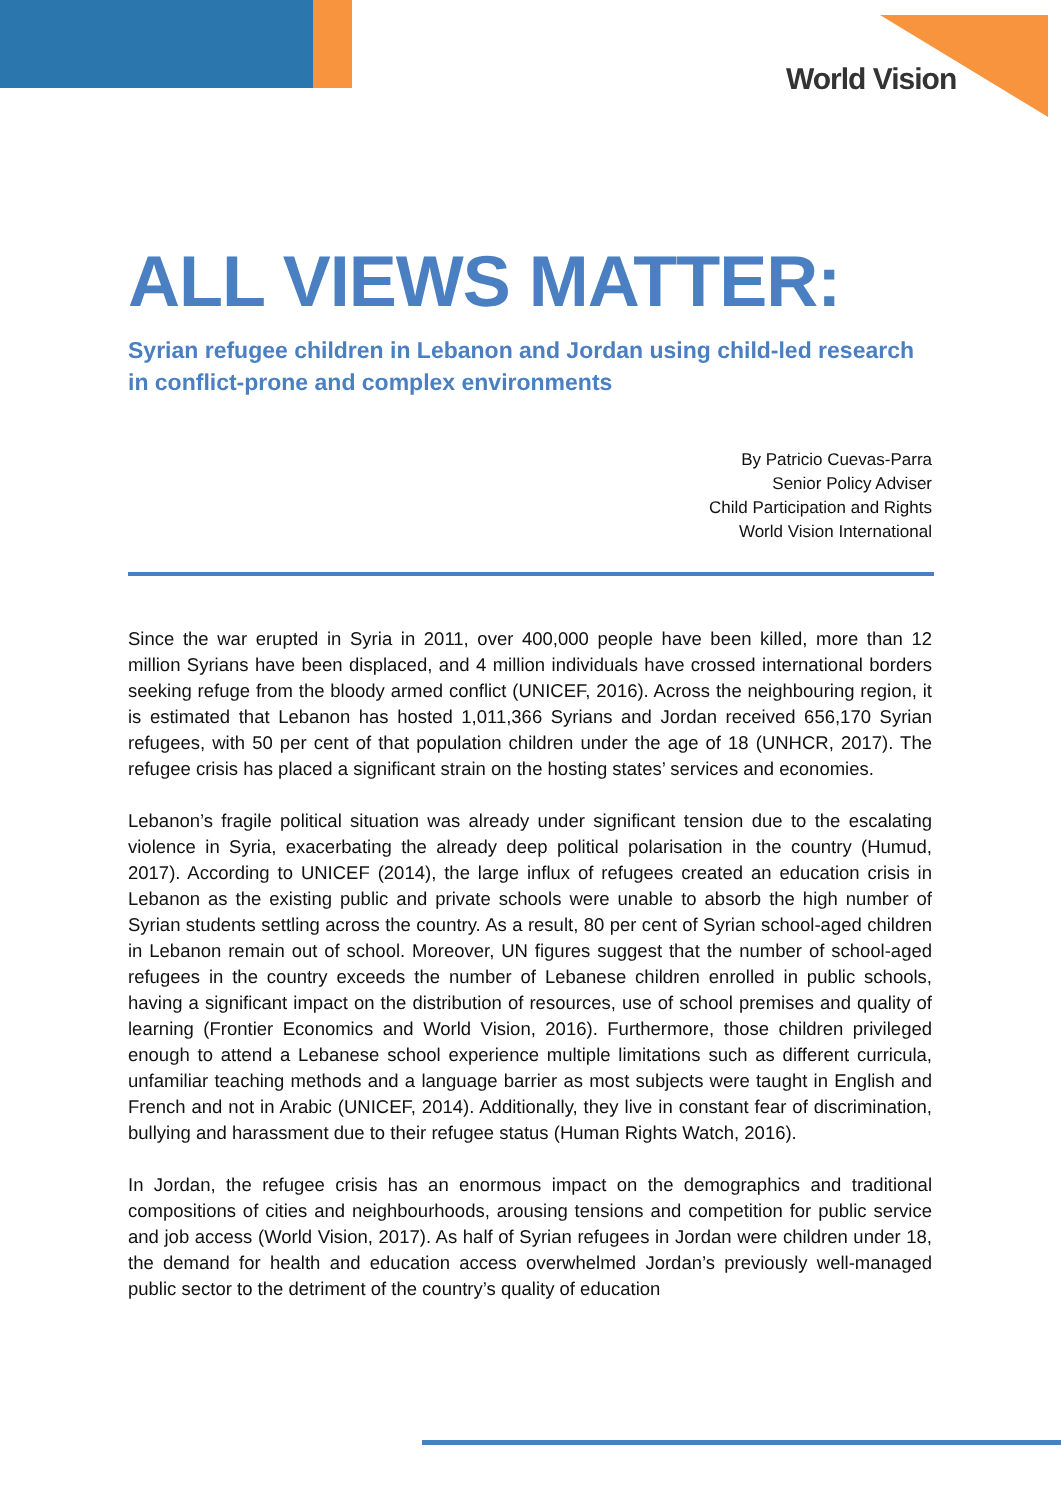World Vision
ALL VIEWS MATTER:
Syrian refugee children in Lebanon and Jordan using child-led research in conflict-prone and complex environments
By Patricio Cuevas-Parra
Senior Policy Adviser
Child Participation and Rights
World Vision International
Since the war erupted in Syria in 2011, over 400,000 people have been killed, more than 12 million Syrians have been displaced, and 4 million individuals have crossed international borders seeking refuge from the bloody armed conflict (UNICEF, 2016). Across the neighbouring region, it is estimated that Lebanon has hosted 1,011,366 Syrians and Jordan received 656,170 Syrian refugees, with 50 per cent of that population children under the age of 18 (UNHCR, 2017). The refugee crisis has placed a significant strain on the hosting states’ services and economies.
Lebanon’s fragile political situation was already under significant tension due to the escalating violence in Syria, exacerbating the already deep political polarisation in the country (Humud, 2017). According to UNICEF (2014), the large influx of refugees created an education crisis in Lebanon as the existing public and private schools were unable to absorb the high number of Syrian students settling across the country. As a result, 80 per cent of Syrian school-aged children in Lebanon remain out of school. Moreover, UN figures suggest that the number of school-aged refugees in the country exceeds the number of Lebanese children enrolled in public schools, having a significant impact on the distribution of resources, use of school premises and quality of learning (Frontier Economics and World Vision, 2016). Furthermore, those children privileged enough to attend a Lebanese school experience multiple limitations such as different curricula, unfamiliar teaching methods and a language barrier as most subjects were taught in English and French and not in Arabic (UNICEF, 2014). Additionally, they live in constant fear of discrimination, bullying and harassment due to their refugee status (Human Rights Watch, 2016).
In Jordan, the refugee crisis has an enormous impact on the demographics and traditional compositions of cities and neighbourhoods, arousing tensions and competition for public service and job access (World Vision, 2017). As half of Syrian refugees in Jordan were children under 18, the demand for health and education access overwhelmed Jordan’s previously well-managed public sector to the detriment of the country’s quality of education